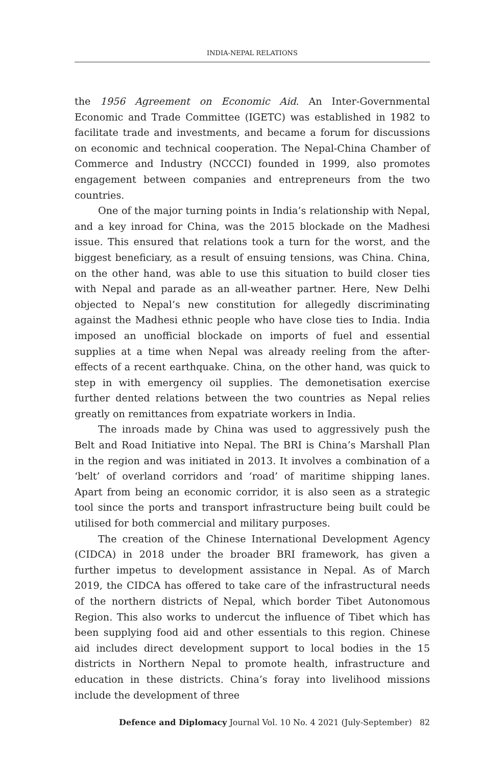INDIA-NEPAL RELATIONS
the 1956 Agreement on Economic Aid. An Inter-Governmental Economic and Trade Committee (IGETC) was established in 1982 to facilitate trade and investments, and became a forum for discussions on economic and technical cooperation. The Nepal-China Chamber of Commerce and Industry (NCCCI) founded in 1999, also promotes engagement between companies and entrepreneurs from the two countries.
One of the major turning points in India’s relationship with Nepal, and a key inroad for China, was the 2015 blockade on the Madhesi issue. This ensured that relations took a turn for the worst, and the biggest beneficiary, as a result of ensuing tensions, was China. China, on the other hand, was able to use this situation to build closer ties with Nepal and parade as an all-weather partner. Here, New Delhi objected to Nepal’s new constitution for allegedly discriminating against the Madhesi ethnic people who have close ties to India. India imposed an unofficial blockade on imports of fuel and essential supplies at a time when Nepal was already reeling from the after-effects of a recent earthquake. China, on the other hand, was quick to step in with emergency oil supplies. The demonetisation exercise further dented relations between the two countries as Nepal relies greatly on remittances from expatriate workers in India.
The inroads made by China was used to aggressively push the Belt and Road Initiative into Nepal. The BRI is China’s Marshall Plan in the region and was initiated in 2013. It involves a combination of a ‘belt’ of overland corridors and ‘road’ of maritime shipping lanes. Apart from being an economic corridor, it is also seen as a strategic tool since the ports and transport infrastructure being built could be utilised for both commercial and military purposes.
The creation of the Chinese International Development Agency (CIDCA) in 2018 under the broader BRI framework, has given a further impetus to development assistance in Nepal. As of March 2019, the CIDCA has offered to take care of the infrastructural needs of the northern districts of Nepal, which border Tibet Autonomous Region. This also works to undercut the influence of Tibet which has been supplying food aid and other essentials to this region. Chinese aid includes direct development support to local bodies in the 15 districts in Northern Nepal to promote health, infrastructure and education in these districts. China’s foray into livelihood missions include the development of three
Defence and Diplomacy Journal Vol. 10 No. 4 2021 (July-September) 82